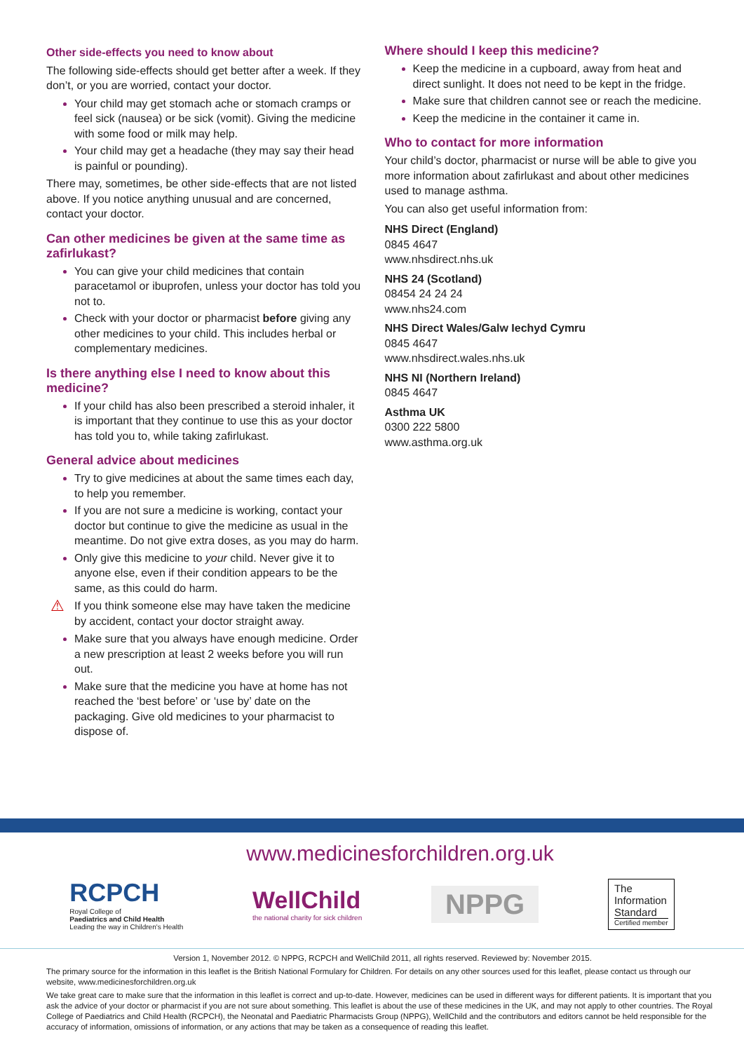Other side-effects you need to know about
The following side-effects should get better after a week. If they don’t, or you are worried, contact your doctor.
Your child may get stomach ache or stomach cramps or feel sick (nausea) or be sick (vomit). Giving the medicine with some food or milk may help.
Your child may get a headache (they may say their head is painful or pounding).
There may, sometimes, be other side-effects that are not listed above. If you notice anything unusual and are concerned, contact your doctor.
Can other medicines be given at the same time as zafirlukast?
You can give your child medicines that contain paracetamol or ibuprofen, unless your doctor has told you not to.
Check with your doctor or pharmacist before giving any other medicines to your child. This includes herbal or complementary medicines.
Is there anything else I need to know about this medicine?
If your child has also been prescribed a steroid inhaler, it is important that they continue to use this as your doctor has told you to, while taking zafirlukast.
General advice about medicines
Try to give medicines at about the same times each day, to help you remember.
If you are not sure a medicine is working, contact your doctor but continue to give the medicine as usual in the meantime. Do not give extra doses, as you may do harm.
Only give this medicine to your child. Never give it to anyone else, even if their condition appears to be the same, as this could do harm.
⚠ If you think someone else may have taken the medicine by accident, contact your doctor straight away.
Make sure that you always have enough medicine. Order a new prescription at least 2 weeks before you will run out.
Make sure that the medicine you have at home has not reached the ‘best before’ or ‘use by’ date on the packaging. Give old medicines to your pharmacist to dispose of.
Where should I keep this medicine?
Keep the medicine in a cupboard, away from heat and direct sunlight. It does not need to be kept in the fridge.
Make sure that children cannot see or reach the medicine.
Keep the medicine in the container it came in.
Who to contact for more information
Your child’s doctor, pharmacist or nurse will be able to give you more information about zafirlukast and about other medicines used to manage asthma.
You can also get useful information from:
NHS Direct (England)
0845 4647
www.nhsdirect.nhs.uk
NHS 24 (Scotland)
08454 24 24 24
www.nhs24.com
NHS Direct Wales/Galw Iechyd Cymru
0845 4647
www.nhsdirect.wales.nhs.uk
NHS NI (Northern Ireland)
0845 4647
Asthma UK
0300 222 5800
www.asthma.org.uk
www.medicinesforchildren.org.uk
RCPCH
Royal College of
Paediatrics and Child Health
Leading the way in Children's Health
WellChild
the national charity for sick children
NPPG
The
Information
Standard
Certified member
Version 1, November 2012. © NPPG, RCPCH and WellChild 2011, all rights reserved. Reviewed by: November 2015.
The primary source for the information in this leaflet is the British National Formulary for Children. For details on any other sources used for this leaflet, please contact us through our website, www.medicinesforchildren.org.uk
We take great care to make sure that the information in this leaflet is correct and up-to-date. However, medicines can be used in different ways for different patients. It is important that you ask the advice of your doctor or pharmacist if you are not sure about something. This leaflet is about the use of these medicines in the UK, and may not apply to other countries. The Royal College of Paediatrics and Child Health (RCPCH), the Neonatal and Paediatric Pharmacists Group (NPPG), WellChild and the contributors and editors cannot be held responsible for the accuracy of information, omissions of information, or any actions that may be taken as a consequence of reading this leaflet.